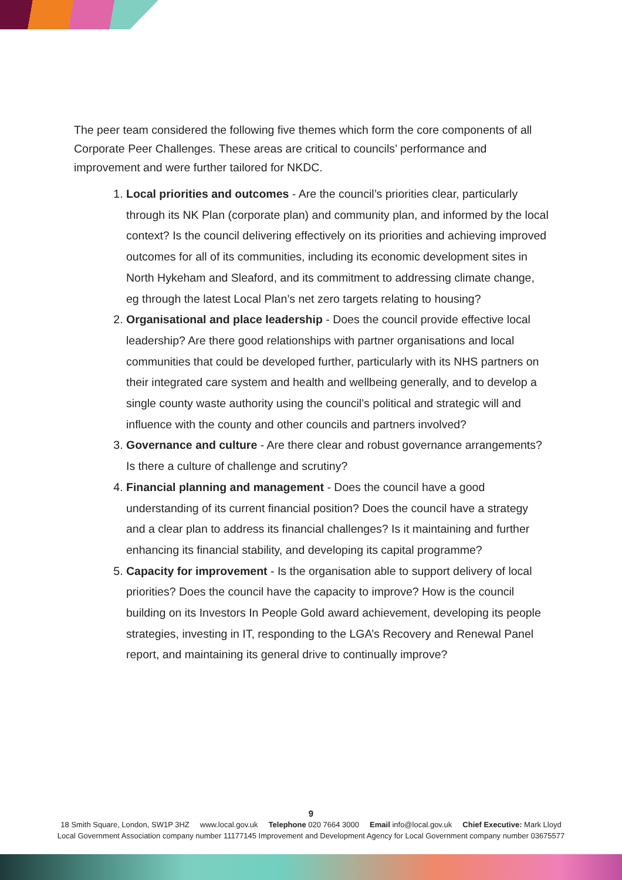The peer team considered the following five themes which form the core components of all Corporate Peer Challenges. These areas are critical to councils’ performance and improvement and were further tailored for NKDC.
1. Local priorities and outcomes - Are the council’s priorities clear, particularly through its NK Plan (corporate plan) and community plan, and informed by the local context? Is the council delivering effectively on its priorities and achieving improved outcomes for all of its communities, including its economic development sites in North Hykeham and Sleaford, and its commitment to addressing climate change, eg through the latest Local Plan’s net zero targets relating to housing?
2. Organisational and place leadership - Does the council provide effective local leadership? Are there good relationships with partner organisations and local communities that could be developed further, particularly with its NHS partners on their integrated care system and health and wellbeing generally, and to develop a single county waste authority using the council’s political and strategic will and influence with the county and other councils and partners involved?
3. Governance and culture - Are there clear and robust governance arrangements? Is there a culture of challenge and scrutiny?
4. Financial planning and management - Does the council have a good understanding of its current financial position? Does the council have a strategy and a clear plan to address its financial challenges? Is it maintaining and further enhancing its financial stability, and developing its capital programme?
5. Capacity for improvement - Is the organisation able to support delivery of local priorities? Does the council have the capacity to improve? How is the council building on its Investors In People Gold award achievement, developing its people strategies, investing in IT, responding to the LGA’s Recovery and Renewal Panel report, and maintaining its general drive to continually improve?
9
18 Smith Square, London, SW1P 3HZ www.local.gov.uk Telephone 020 7664 3000 Email info@local.gov.uk Chief Executive: Mark Lloyd
Local Government Association company number 11177145 Improvement and Development Agency for Local Government company number 03675577